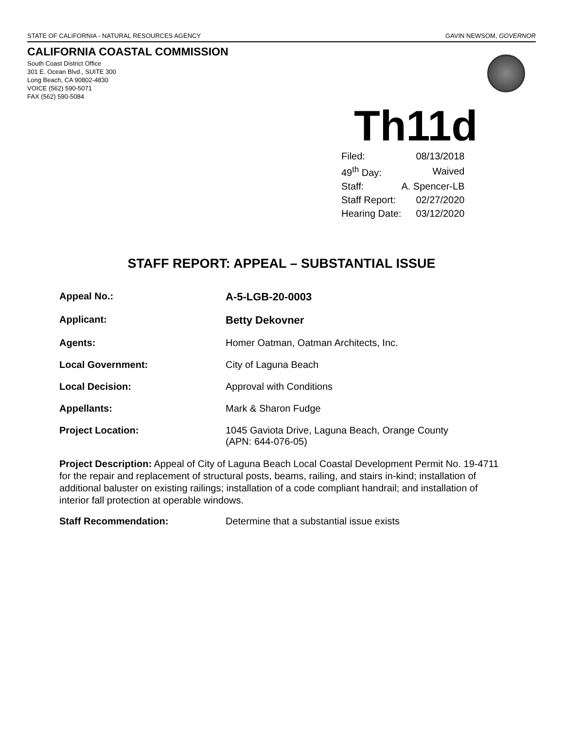STATE OF CALIFORNIA - NATURAL RESOURCES AGENCY GAVIN NEWSOM, GOVERNOR
CALIFORNIA COASTAL COMMISSION
South Coast District Office
301 E. Ocean Blvd., SUITE 300
Long Beach, CA 90802-4830
VOICE (562) 590-5071
FAX (562) 590-5084
Th11d
| Filed: | 08/13/2018 |
| 49<sup>th</sup> Day: | Waived |
| Staff: | A. Spencer-LB |
| Staff Report: | 02/27/2020 |
| Hearing Date: | 03/12/2020 |
STAFF REPORT: APPEAL – SUBSTANTIAL ISSUE
| Appeal No.: | A-5-LGB-20-0003 |
| Applicant: | Betty Dekovner |
| Agents: | Homer Oatman, Oatman Architects, Inc. |
| Local Government: | City of Laguna Beach |
| Local Decision: | Approval with Conditions |
| Appellants: | Mark & Sharon Fudge |
| Project Location: | 1045 Gaviota Drive, Laguna Beach, Orange County (APN: 644-076-05) |
Project Description: Appeal of City of Laguna Beach Local Coastal Development Permit No. 19-4711 for the repair and replacement of structural posts, beams, railing, and stairs in-kind; installation of additional baluster on existing railings; installation of a code compliant handrail; and installation of interior fall protection at operable windows.
Staff Recommendation: Determine that a substantial issue exists